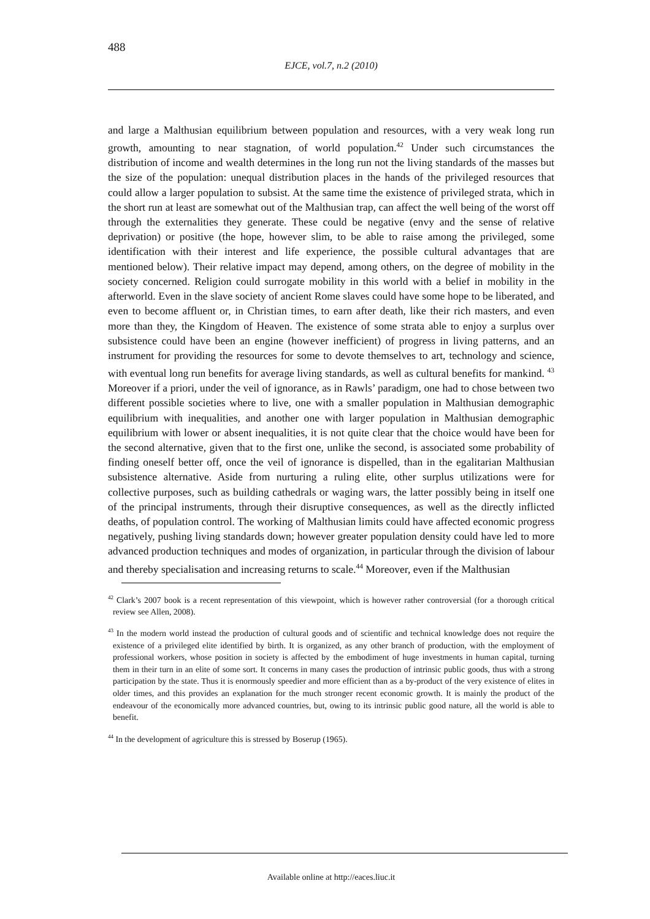488
EJCE, vol.7, n.2 (2010)
and large a Malthusian equilibrium between population and resources, with a very weak long run growth, amounting to near stagnation, of world population.<sup>42</sup> Under such circumstances the distribution of income and wealth determines in the long run not the living standards of the masses but the size of the population: unequal distribution places in the hands of the privileged resources that could allow a larger population to subsist. At the same time the existence of privileged strata, which in the short run at least are somewhat out of the Malthusian trap, can affect the well being of the worst off through the externalities they generate. These could be negative (envy and the sense of relative deprivation) or positive (the hope, however slim, to be able to raise among the privileged, some identification with their interest and life experience, the possible cultural advantages that are mentioned below). Their relative impact may depend, among others, on the degree of mobility in the society concerned. Religion could surrogate mobility in this world with a belief in mobility in the afterworld. Even in the slave society of ancient Rome slaves could have some hope to be liberated, and even to become affluent or, in Christian times, to earn after death, like their rich masters, and even more than they, the Kingdom of Heaven. The existence of some strata able to enjoy a surplus over subsistence could have been an engine (however inefficient) of progress in living patterns, and an instrument for providing the resources for some to devote themselves to art, technology and science, with eventual long run benefits for average living standards, as well as cultural benefits for mankind. <sup>43</sup> Moreover if a priori, under the veil of ignorance, as in Rawls’ paradigm, one had to chose between two different possible societies where to live, one with a smaller population in Malthusian demographic equilibrium with inequalities, and another one with larger population in Malthusian demographic equilibrium with lower or absent inequalities, it is not quite clear that the choice would have been for the second alternative, given that to the first one, unlike the second, is associated some probability of finding oneself better off, once the veil of ignorance is dispelled, than in the egalitarian Malthusian subsistence alternative. Aside from nurturing a ruling elite, other surplus utilizations were for collective purposes, such as building cathedrals or waging wars, the latter possibly being in itself one of the principal instruments, through their disruptive consequences, as well as the directly inflicted deaths, of population control. The working of Malthusian limits could have affected economic progress negatively, pushing living standards down; however greater population density could have led to more advanced production techniques and modes of organization, in particular through the division of labour and thereby specialisation and increasing returns to scale.<sup>44</sup> Moreover, even if the Malthusian
<sup>42</sup> Clark’s 2007 book is a recent representation of this viewpoint, which is however rather controversial (for a thorough critical review see Allen, 2008).
<sup>43</sup> In the modern world instead the production of cultural goods and of scientific and technical knowledge does not require the existence of a privileged elite identified by birth. It is organized, as any other branch of production, with the employment of professional workers, whose position in society is affected by the embodiment of huge investments in human capital, turning them in their turn in an elite of some sort. It concerns in many cases the production of intrinsic public goods, thus with a strong participation by the state. Thus it is enormously speedier and more efficient than as a by-product of the very existence of elites in older times, and this provides an explanation for the much stronger recent economic growth. It is mainly the product of the endeavour of the economically more advanced countries, but, owing to its intrinsic public good nature, all the world is able to benefit.
<sup>44</sup> In the development of agriculture this is stressed by Boserup (1965).
Available online at http://eaces.liuc.it